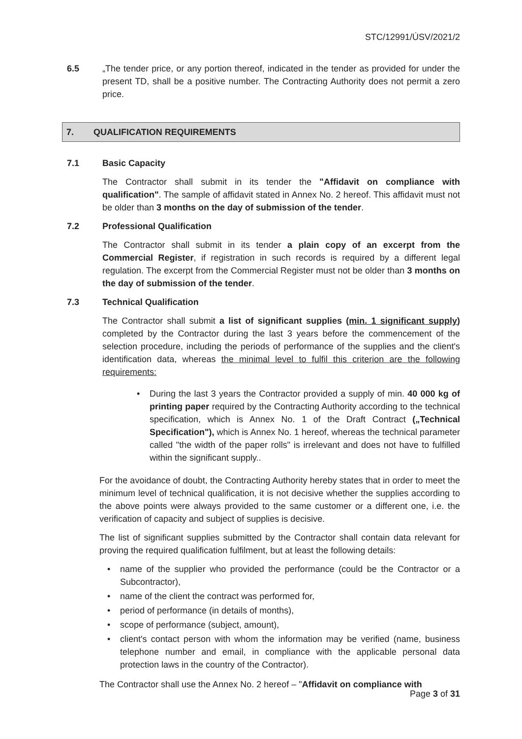STC/12991/ÚSV/2021/2
6.5 „The tender price, or any portion thereof, indicated in the tender as provided for under the present TD, shall be a positive number. The Contracting Authority does not permit a zero price.
7. QUALIFICATION REQUIREMENTS
7.1 Basic Capacity
The Contractor shall submit in its tender the "Affidavit on compliance with qualification". The sample of affidavit stated in Annex No. 2 hereof. This affidavit must not be older than 3 months on the day of submission of the tender.
7.2 Professional Qualification
The Contractor shall submit in its tender a plain copy of an excerpt from the Commercial Register, if registration in such records is required by a different legal regulation. The excerpt from the Commercial Register must not be older than 3 months on the day of submission of the tender.
7.3 Technical Qualification
The Contractor shall submit a list of significant supplies (min. 1 significant supply) completed by the Contractor during the last 3 years before the commencement of the selection procedure, including the periods of performance of the supplies and the client's identification data, whereas the minimal level to fulfil this criterion are the following requirements:
During the last 3 years the Contractor provided a supply of min. 40 000 kg of printing paper required by the Contracting Authority according to the technical specification, which is Annex No. 1 of the Draft Contract („Technical Specification"), which is Annex No. 1 hereof, whereas the technical parameter called "the width of the paper rolls" is irrelevant and does not have to fulfilled within the significant supply..
For the avoidance of doubt, the Contracting Authority hereby states that in order to meet the minimum level of technical qualification, it is not decisive whether the supplies according to the above points were always provided to the same customer or a different one, i.e. the verification of capacity and subject of supplies is decisive.
The list of significant supplies submitted by the Contractor shall contain data relevant for proving the required qualification fulfilment, but at least the following details:
name of the supplier who provided the performance (could be the Contractor or a Subcontractor),
name of the client the contract was performed for,
period of performance (in details of months),
scope of performance (subject, amount),
client's contact person with whom the information may be verified (name, business telephone number and email, in compliance with the applicable personal data protection laws in the country of the Contractor).
The Contractor shall use the Annex No. 2 hereof – "Affidavit on compliance with
Page 3 of 31